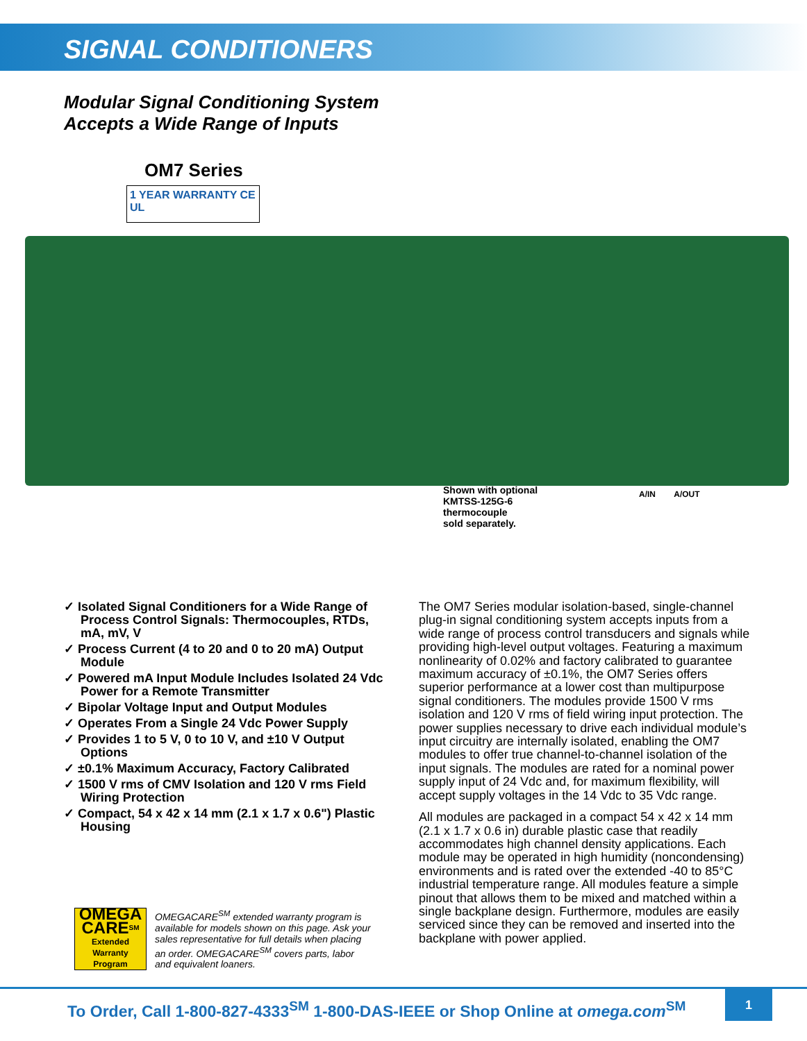SIGNAL CONDITIONERS
Modular Signal Conditioning System
Accepts a Wide Range of Inputs
OM7 Series
1 YEAR WARRANTY CE UL
Shown with optional
KMTSS-125G-6
thermocouple
sold separately.
A/IN A/OUT
✓ Isolated Signal Conditioners for a Wide Range of Process Control Signals: Thermocouples, RTDs, mA, mV, V
✓ Process Current (4 to 20 and 0 to 20 mA) Output Module
✓ Powered mA Input Module Includes Isolated 24 Vdc Power for a Remote Transmitter
✓ Bipolar Voltage Input and Output Modules
✓ Operates From a Single 24 Vdc Power Supply
✓ Provides 1 to 5 V, 0 to 10 V, and ±10 V Output Options
✓ ±0.1% Maximum Accuracy, Factory Calibrated
✓ 1500 V rms of CMV Isolation and 120 V rms Field Wiring Protection
✓ Compact, 54 x 42 x 14 mm (2.1 x 1.7 x 0.6") Plastic Housing
The OM7 Series modular isolation-based, single-channel plug-in signal conditioning system accepts inputs from a wide range of process control transducers and signals while providing high-level output voltages. Featuring a maximum nonlinearity of 0.02% and factory calibrated to guarantee maximum accuracy of ±0.1%, the OM7 Series offers superior performance at a lower cost than multipurpose signal conditioners. The modules provide 1500 V rms isolation and 120 V rms of field wiring input protection. The power supplies necessary to drive each individual module’s input circuitry are internally isolated, enabling the OM7 modules to offer true channel-to-channel isolation of the input signals. The modules are rated for a nominal power supply input of 24 Vdc and, for maximum flexibility, will accept supply voltages in the 14 Vdc to 35 Vdc range.
All modules are packaged in a compact 54 x 42 x 14 mm (2.1 x 1.7 x 0.6 in) durable plastic case that readily accommodates high channel density applications. Each module may be operated in high humidity (noncondensing) environments and is rated over the extended -40 to 85°C industrial temperature range. All modules feature a simple pinout that allows them to be mixed and matched within a single backplane design. Furthermore, modules are easily serviced since they can be removed and inserted into the backplane with power applied.
OMEGA
CARE<sup>SM</sup>
Extended Warranty Program
OMEGACARE<sup>SM</sup> extended warranty program is available for models shown on this page. Ask your sales representative for full details when placing an order. OMEGACARE<sup>SM</sup> covers parts, labor and equivalent loaners.
To Order, Call 1-800-827-4333<sup>SM</sup> 1-800-DAS-IEEE or Shop Online at omega.com<sup>SM</sup>
1